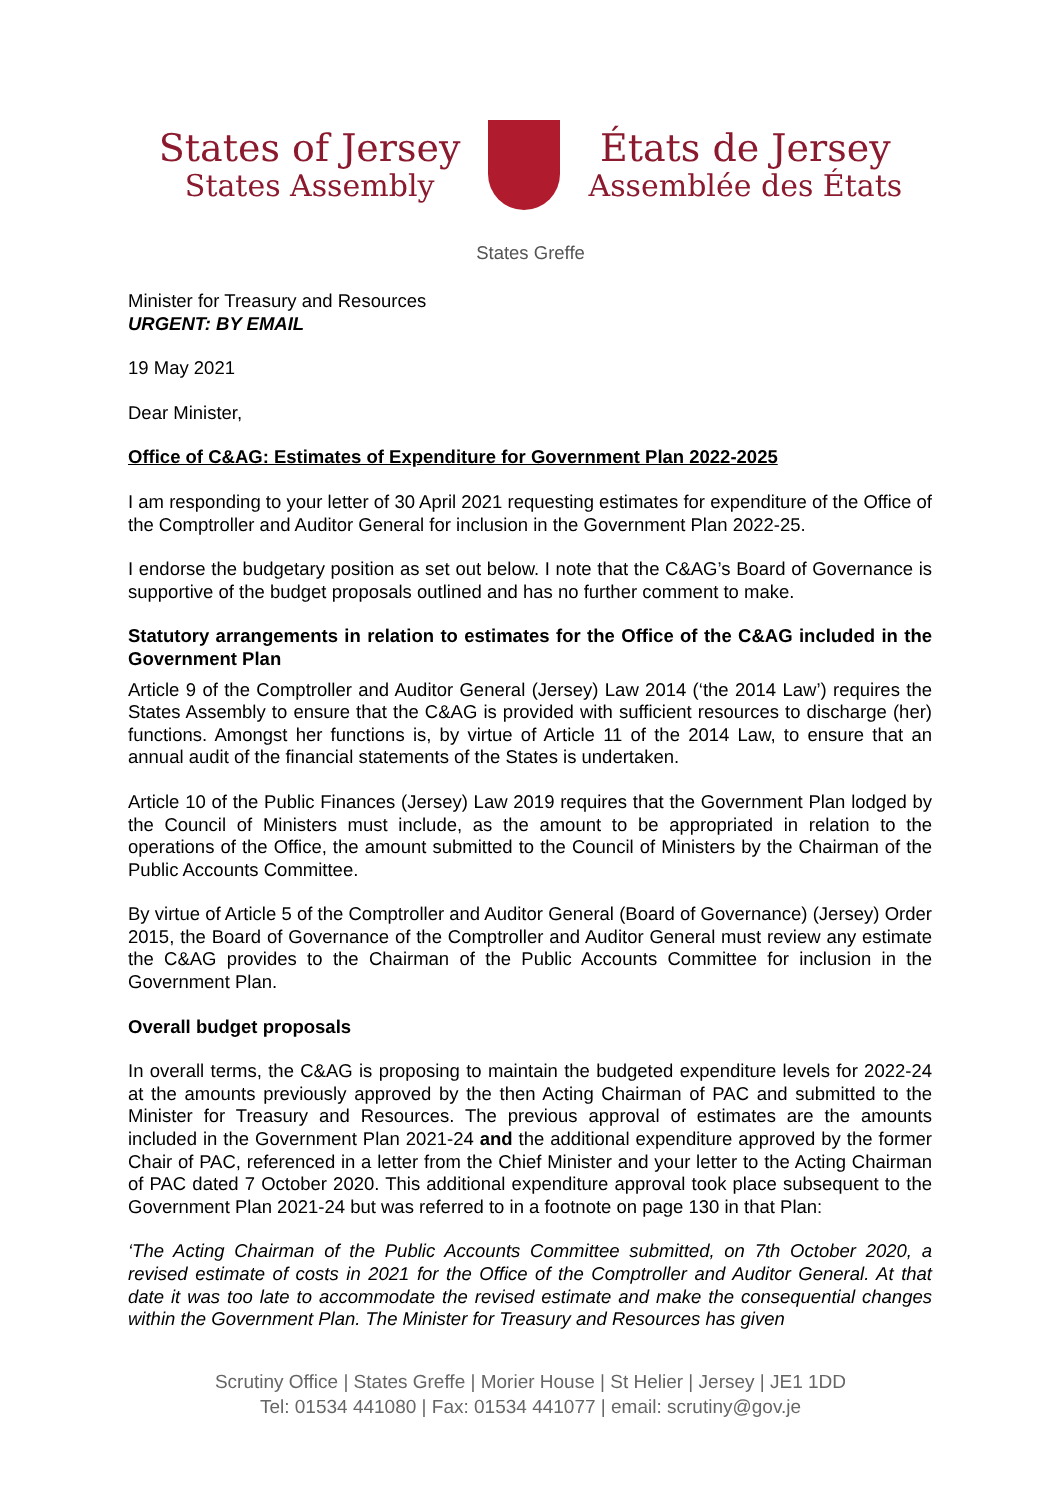States of Jersey
States Assembly
États de Jersey
Assemblée des États
States Greffe
Minister for Treasury and Resources
URGENT: BY EMAIL
19 May 2021
Dear Minister,
Office of C&AG: Estimates of Expenditure for Government Plan 2022-2025
I am responding to your letter of 30 April 2021 requesting estimates for expenditure of the Office of the Comptroller and Auditor General for inclusion in the Government Plan 2022-25.
I endorse the budgetary position as set out below. I note that the C&AG’s Board of Governance is supportive of the budget proposals outlined and has no further comment to make.
Statutory arrangements in relation to estimates for the Office of the C&AG included in the Government Plan
Article 9 of the Comptroller and Auditor General (Jersey) Law 2014 (‘the 2014 Law’) requires the States Assembly to ensure that the C&AG is provided with sufficient resources to discharge (her) functions. Amongst her functions is, by virtue of Article 11 of the 2014 Law, to ensure that an annual audit of the financial statements of the States is undertaken.
Article 10 of the Public Finances (Jersey) Law 2019 requires that the Government Plan lodged by the Council of Ministers must include, as the amount to be appropriated in relation to the operations of the Office, the amount submitted to the Council of Ministers by the Chairman of the Public Accounts Committee.
By virtue of Article 5 of the Comptroller and Auditor General (Board of Governance) (Jersey) Order 2015, the Board of Governance of the Comptroller and Auditor General must review any estimate the C&AG provides to the Chairman of the Public Accounts Committee for inclusion in the Government Plan.
Overall budget proposals
In overall terms, the C&AG is proposing to maintain the budgeted expenditure levels for 2022-24 at the amounts previously approved by the then Acting Chairman of PAC and submitted to the Minister for Treasury and Resources. The previous approval of estimates are the amounts included in the Government Plan 2021-24 and the additional expenditure approved by the former Chair of PAC, referenced in a letter from the Chief Minister and your letter to the Acting Chairman of PAC dated 7 October 2020. This additional expenditure approval took place subsequent to the Government Plan 2021-24 but was referred to in a footnote on page 130 in that Plan:
‘The Acting Chairman of the Public Accounts Committee submitted, on 7th October 2020, a revised estimate of costs in 2021 for the Office of the Comptroller and Auditor General. At that date it was too late to accommodate the revised estimate and make the consequential changes within the Government Plan. The Minister for Treasury and Resources has given
Scrutiny Office | States Greffe | Morier House | St Helier | Jersey | JE1 1DD
Tel: 01534 441080 | Fax: 01534 441077 | email: scrutiny@gov.je